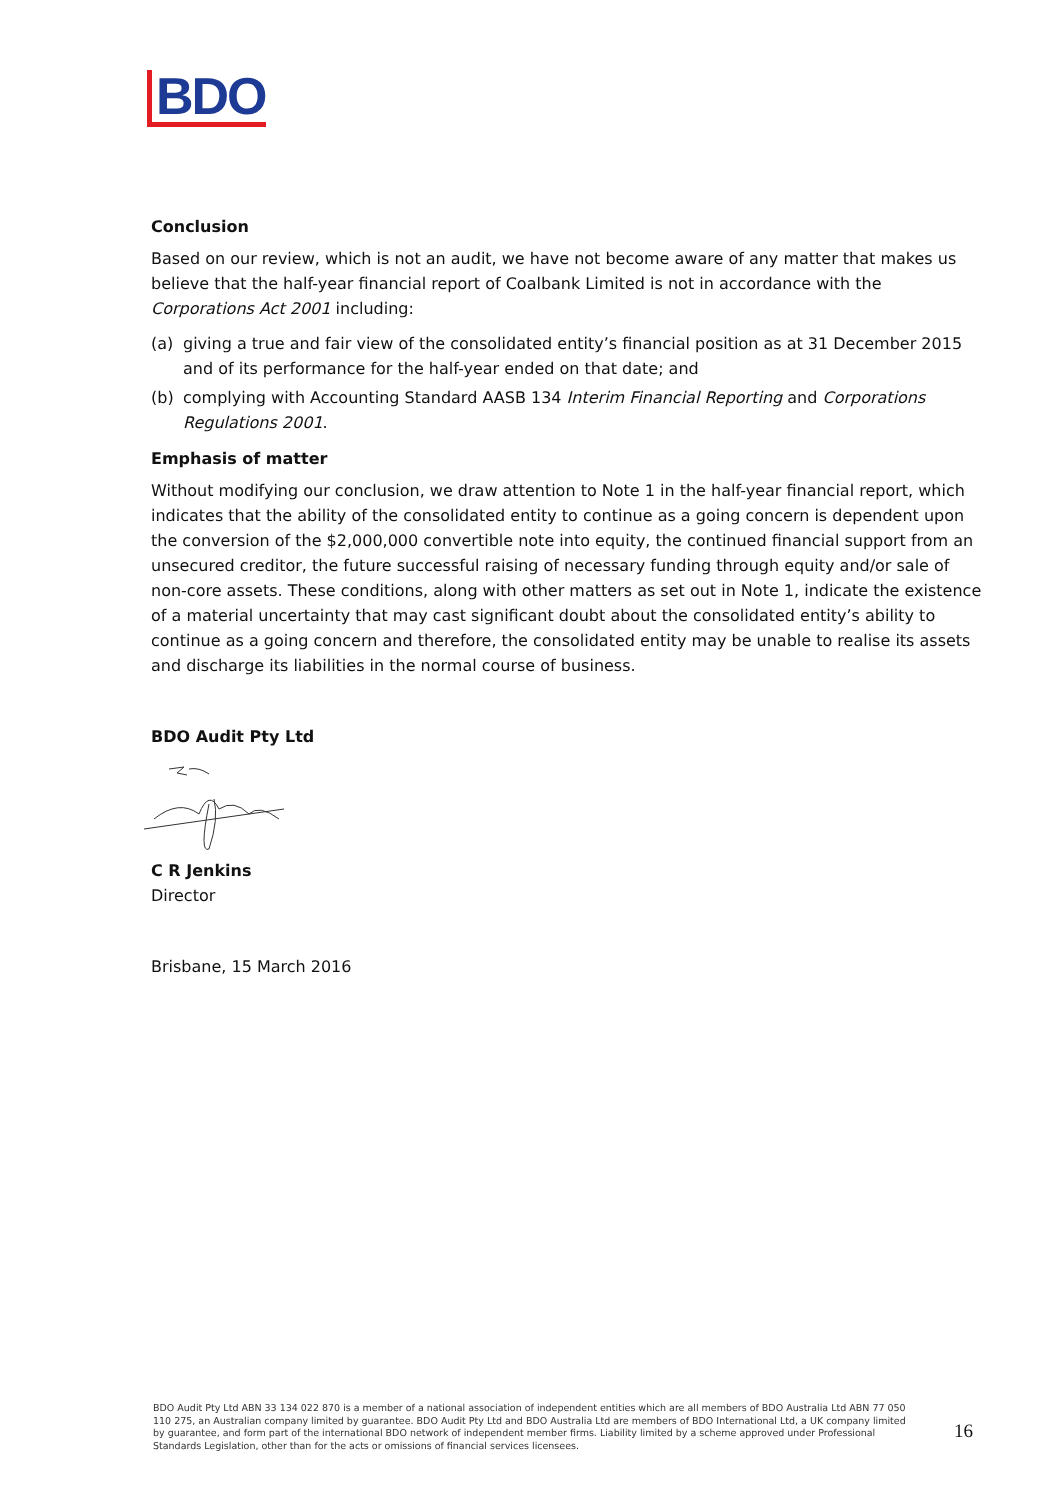BDO
Conclusion
Based on our review, which is not an audit, we have not become aware of any matter that makes us believe that the half-year financial report of Coalbank Limited is not in accordance with the Corporations Act 2001 including:
(a) giving a true and fair view of the consolidated entity’s financial position as at 31 December 2015 and of its performance for the half-year ended on that date; and
(b) complying with Accounting Standard AASB 134 Interim Financial Reporting and Corporations Regulations 2001.
Emphasis of matter
Without modifying our conclusion, we draw attention to Note 1 in the half-year financial report, which indicates that the ability of the consolidated entity to continue as a going concern is dependent upon the conversion of the $2,000,000 convertible note into equity, the continued financial support from an unsecured creditor, the future successful raising of necessary funding through equity and/or sale of non-core assets. These conditions, along with other matters as set out in Note 1, indicate the existence of a material uncertainty that may cast significant doubt about the consolidated entity’s ability to continue as a going concern and therefore, the consolidated entity may be unable to realise its assets and discharge its liabilities in the normal course of business.
BDO Audit Pty Ltd
C R Jenkins
Director
Brisbane, 15 March 2016
BDO Audit Pty Ltd ABN 33 134 022 870 is a member of a national association of independent entities which are all members of BDO Australia Ltd ABN 77 050 110 275, an Australian company limited by guarantee. BDO Audit Pty Ltd and BDO Australia Ltd are members of BDO International Ltd, a UK company limited by guarantee, and form part of the international BDO network of independent member firms. Liability limited by a scheme approved under Professional Standards Legislation, other than for the acts or omissions of financial services licensees.
16